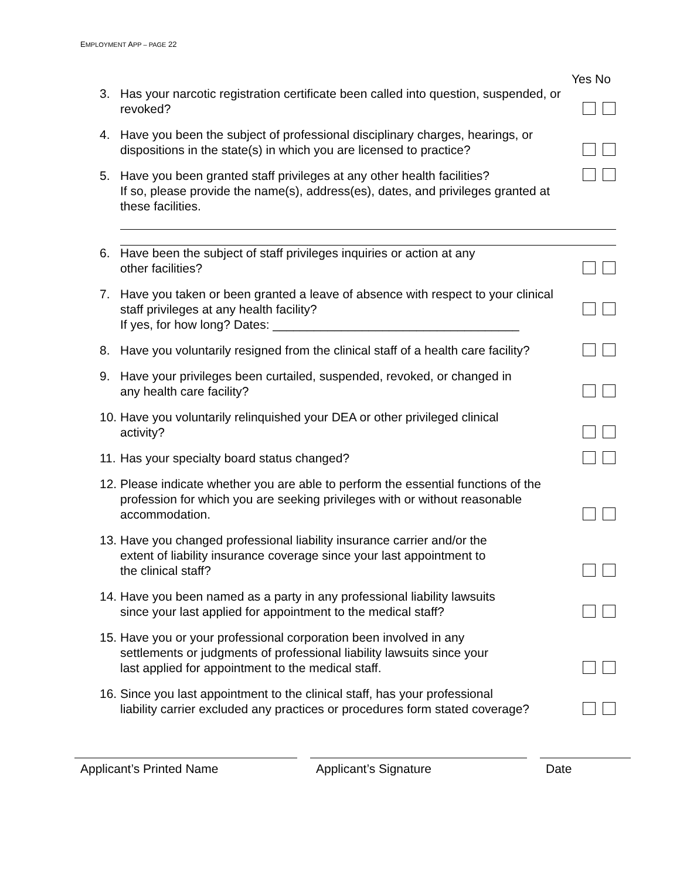EMPLOYMENT APP – PAGE 22
Yes No
3. Has your narcotic registration certificate been called into question, suspended, or revoked?
4. Have you been the subject of professional disciplinary charges, hearings, or dispositions in the state(s) in which you are licensed to practice?
5. Have you been granted staff privileges at any other health facilities?
If so, please provide the name(s), address(es), dates, and privileges granted at these facilities.
6. Have been the subject of staff privileges inquiries or action at any
other facilities?
7. Have you taken or been granted a leave of absence with respect to your clinical staff privileges at any health facility?
If yes, for how long? Dates: ____________________________________
8. Have you voluntarily resigned from the clinical staff of a health care facility?
9. Have your privileges been curtailed, suspended, revoked, or changed in
any health care facility?
10.
Have you voluntarily relinquished your DEA or other privileged clinical
activity?
11.
Has your specialty board status changed?
12.
Please indicate whether you are able to perform the essential functions of the profession for which you are seeking privileges with or without reasonable accommodation.
13.
Have you changed professional liability insurance carrier and/or the
extent of liability insurance coverage since your last appointment to
the clinical staff?
14.
Have you been named as a party in any professional liability lawsuits
since your last applied for appointment to the medical staff?
15.
Have you or your professional corporation been involved in any
settlements or judgments of professional liability lawsuits since your
last applied for appointment to the medical staff.
16.
Since you last appointment to the clinical staff, has your professional
liability carrier excluded any practices or procedures form stated coverage?
Applicant’s Printed Name Applicant’s Signature Date